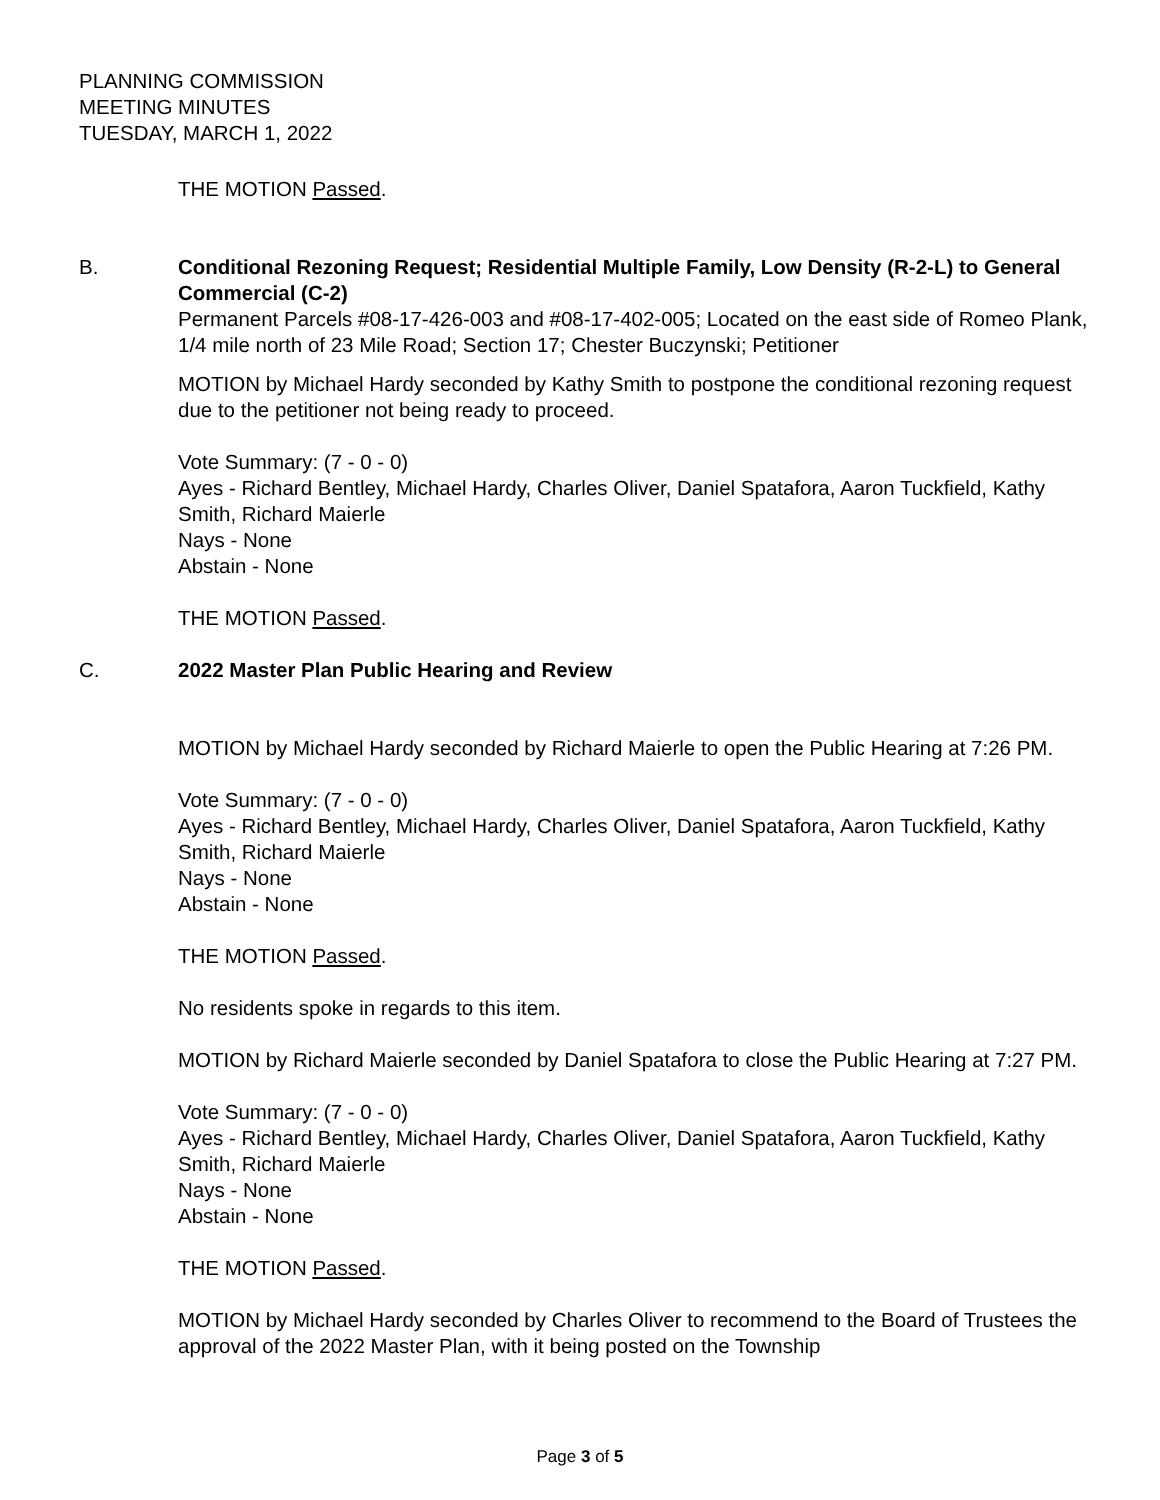PLANNING COMMISSION
MEETING MINUTES
TUESDAY, MARCH 1, 2022
THE MOTION Passed.
B. Conditional Rezoning Request; Residential Multiple Family, Low Density (R-2-L) to General Commercial (C-2)
Permanent Parcels #08-17-426-003 and #08-17-402-005; Located on the east side of Romeo Plank, 1/4 mile north of 23 Mile Road; Section 17; Chester Buczynski; Petitioner
MOTION by Michael Hardy seconded by Kathy Smith to postpone the conditional rezoning request due to the petitioner not being ready to proceed.
Vote Summary: (7 - 0 - 0)
Ayes - Richard Bentley, Michael Hardy, Charles Oliver, Daniel Spatafora, Aaron Tuckfield, Kathy Smith, Richard Maierle
Nays - None
Abstain - None
THE MOTION Passed.
C. 2022 Master Plan Public Hearing and Review
MOTION by Michael Hardy seconded by Richard Maierle to open the Public Hearing at 7:26 PM.
Vote Summary: (7 - 0 - 0)
Ayes - Richard Bentley, Michael Hardy, Charles Oliver, Daniel Spatafora, Aaron Tuckfield, Kathy Smith, Richard Maierle
Nays - None
Abstain - None
THE MOTION Passed.
No residents spoke in regards to this item.
MOTION by Richard Maierle seconded by Daniel Spatafora to close the Public Hearing at 7:27 PM.
Vote Summary: (7 - 0 - 0)
Ayes - Richard Bentley, Michael Hardy, Charles Oliver, Daniel Spatafora, Aaron Tuckfield, Kathy Smith, Richard Maierle
Nays - None
Abstain - None
THE MOTION Passed.
MOTION by Michael Hardy seconded by Charles Oliver to recommend to the Board of Trustees the approval of the 2022 Master Plan, with it being posted on the Township
Page 3 of 5